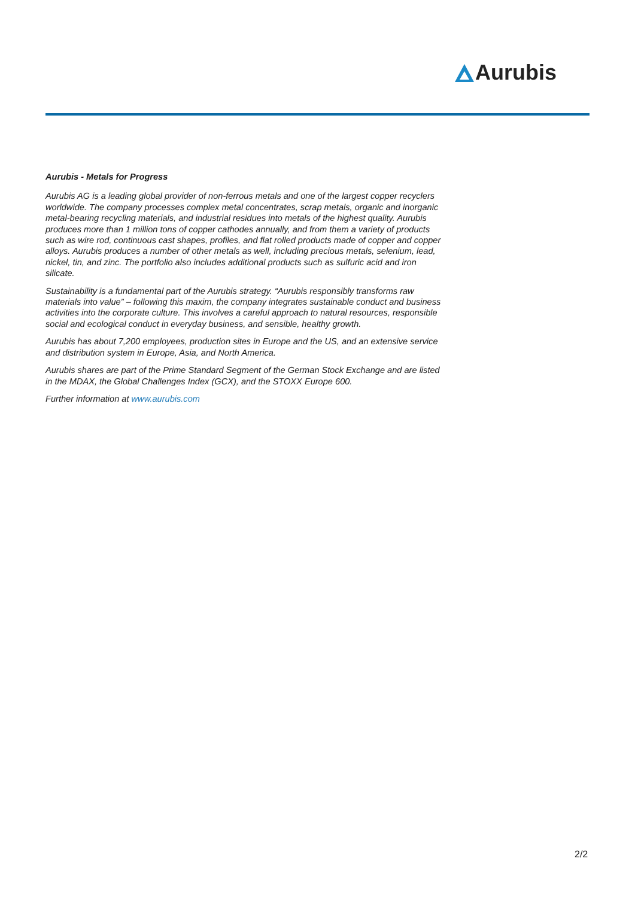Aurubis
Aurubis - Metals for Progress
Aurubis AG is a leading global provider of non-ferrous metals and one of the largest copper recyclers worldwide. The company processes complex metal concentrates, scrap metals, organic and inorganic metal-bearing recycling materials, and industrial residues into metals of the highest quality. Aurubis produces more than 1 million tons of copper cathodes annually, and from them a variety of products such as wire rod, continuous cast shapes, profiles, and flat rolled products made of copper and copper alloys. Aurubis produces a number of other metals as well, including precious metals, selenium, lead, nickel, tin, and zinc. The portfolio also includes additional products such as sulfuric acid and iron silicate.
Sustainability is a fundamental part of the Aurubis strategy. “Aurubis responsibly transforms raw materials into value” – following this maxim, the company integrates sustainable conduct and business activities into the corporate culture. This involves a careful approach to natural resources, responsible social and ecological conduct in everyday business, and sensible, healthy growth.
Aurubis has about 7,200 employees, production sites in Europe and the US, and an extensive service and distribution system in Europe, Asia, and North America.
Aurubis shares are part of the Prime Standard Segment of the German Stock Exchange and are listed in the MDAX, the Global Challenges Index (GCX), and the STOXX Europe 600.
Further information at www.aurubis.com
2/2